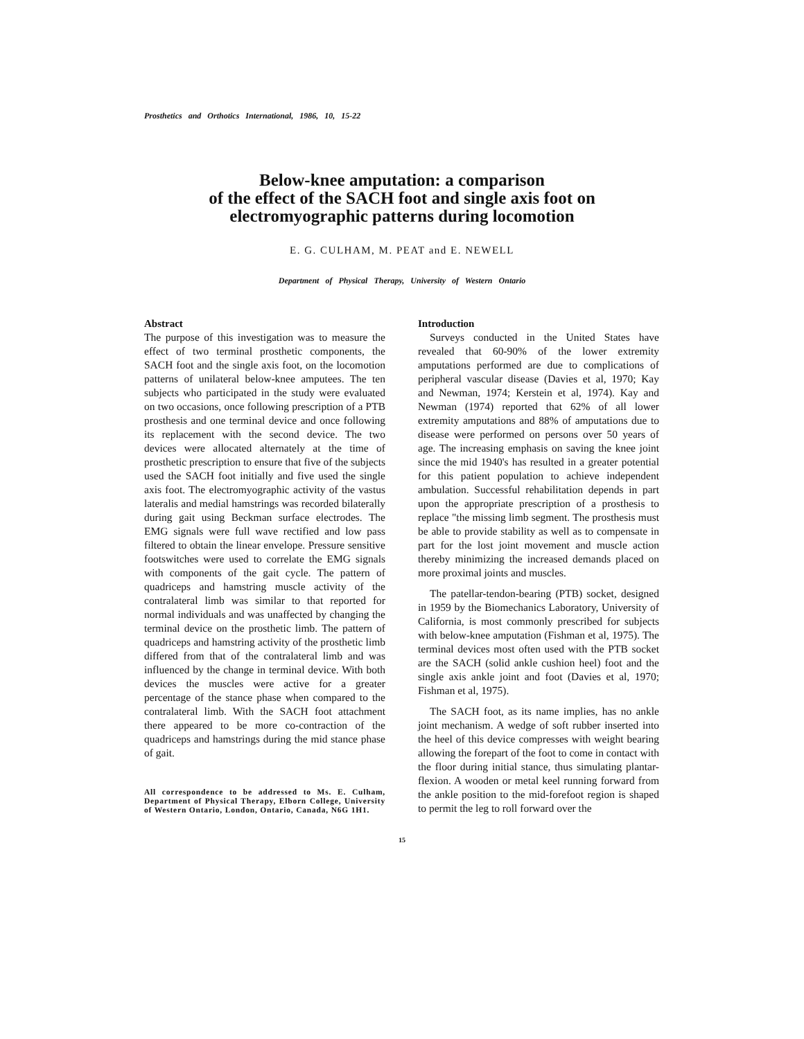Prosthetics and Orthotics International, 1986, 10, 15-22
Below-knee amputation: a comparison
of the effect of the SACH foot and single axis foot on
electromyographic patterns during locomotion
E. G. CULHAM, M. PEAT and E. NEWELL
Department of Physical Therapy, University of Western Ontario
Abstract
The purpose of this investigation was to measure the effect of two terminal prosthetic components, the SACH foot and the single axis foot, on the locomotion patterns of unilateral below-knee amputees. The ten subjects who participated in the study were evaluated on two occasions, once following prescription of a PTB prosthesis and one terminal device and once following its replacement with the second device. The two devices were allocated alternately at the time of prosthetic prescription to ensure that five of the subjects used the SACH foot initially and five used the single axis foot. The electromyographic activity of the vastus lateralis and medial hamstrings was recorded bilaterally during gait using Beckman surface electrodes. The EMG signals were full wave rectified and low pass filtered to obtain the linear envelope. Pressure sensitive footswitches were used to correlate the EMG signals with components of the gait cycle. The pattern of quadriceps and hamstring muscle activity of the contralateral limb was similar to that reported for normal individuals and was unaffected by changing the terminal device on the prosthetic limb. The pattern of quadriceps and hamstring activity of the prosthetic limb differed from that of the contralateral limb and was influenced by the change in terminal device. With both devices the muscles were active for a greater percentage of the stance phase when compared to the contralateral limb. With the SACH foot attachment there appeared to be more co-contraction of the quadriceps and hamstrings during the mid stance phase of gait.
All correspondence to be addressed to Ms. E. Culham, Department of Physical Therapy, Elborn College, University of Western Ontario, London, Ontario, Canada, N6G 1H1.
Introduction
Surveys conducted in the United States have revealed that 60-90% of the lower extremity amputations performed are due to complications of peripheral vascular disease (Davies et al, 1970; Kay and Newman, 1974; Kerstein et al, 1974). Kay and Newman (1974) reported that 62% of all lower extremity amputations and 88% of amputations due to disease were performed on persons over 50 years of age. The increasing emphasis on saving the knee joint since the mid 1940's has resulted in a greater potential for this patient population to achieve independent ambulation. Successful rehabilitation depends in part upon the appropriate prescription of a prosthesis to replace "the missing limb segment. The prosthesis must be able to provide stability as well as to compensate in part for the lost joint movement and muscle action thereby minimizing the increased demands placed on more proximal joints and muscles.
The patellar-tendon-bearing (PTB) socket, designed in 1959 by the Biomechanics Laboratory, University of California, is most commonly prescribed for subjects with below-knee amputation (Fishman et al, 1975). The terminal devices most often used with the PTB socket are the SACH (solid ankle cushion heel) foot and the single axis ankle joint and foot (Davies et al, 1970; Fishman et al, 1975).
The SACH foot, as its name implies, has no ankle joint mechanism. A wedge of soft rubber inserted into the heel of this device compresses with weight bearing allowing the forepart of the foot to come in contact with the floor during initial stance, thus simulating plantar-flexion. A wooden or metal keel running forward from the ankle position to the mid-forefoot region is shaped to permit the leg to roll forward over the
15